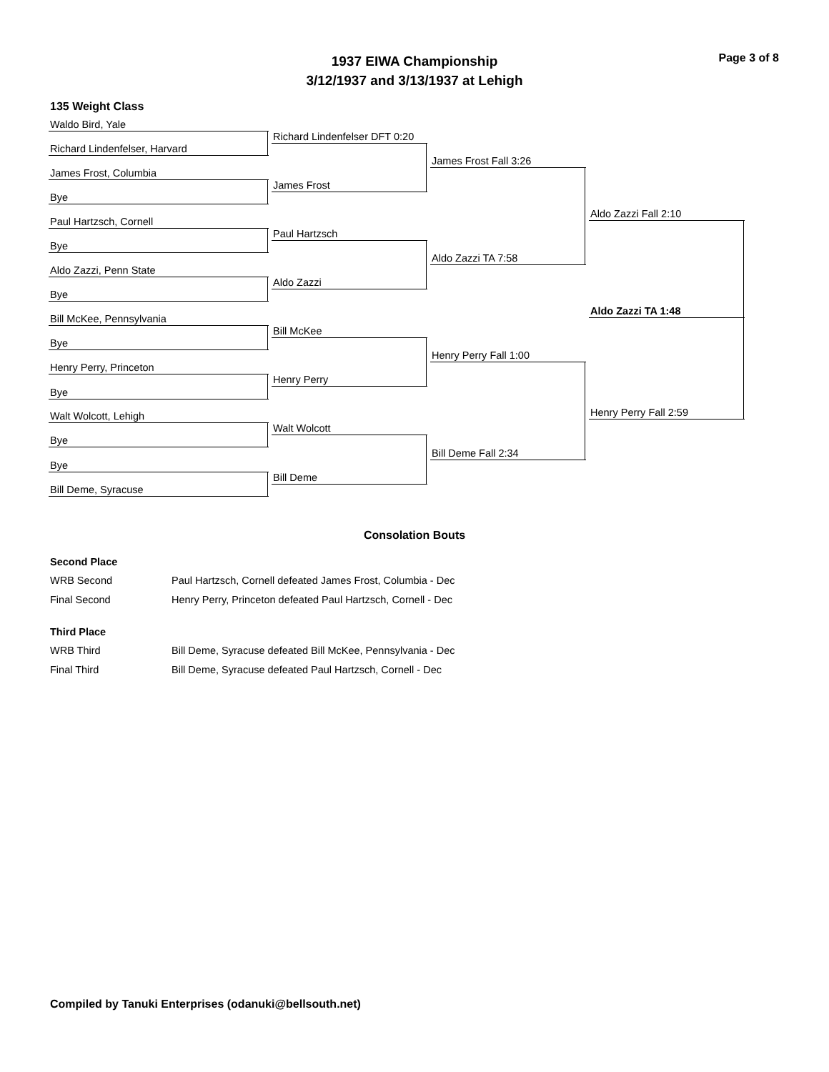Page 3 of 8
1937 EIWA Championship
3/12/1937 and 3/13/1937 at Lehigh
135 Weight Class
Waldo Bird, Yale
Richard Lindenfelser, Harvard
James Frost, Columbia
Bye
Paul Hartzsch, Cornell
Bye
Aldo Zazzi, Penn State
Bye
Bill McKee, Pennsylvania
Bye
Henry Perry, Princeton
Bye
Walt Wolcott, Lehigh
Bye
Bye
Bill Deme, Syracuse
Richard Lindenfelser DFT 0:20
James Frost
Paul Hartzsch
Aldo Zazzi
Bill McKee
Henry Perry
Walt Wolcott
Bill Deme
James Frost Fall 3:26
Aldo Zazzi TA 7:58
Henry Perry Fall 1:00
Bill Deme Fall 2:34
Aldo Zazzi Fall 2:10
Aldo Zazzi TA 1:48
Henry Perry Fall 2:59
Consolation Bouts
Second Place
| WRB Second | Paul Hartzsch, Cornell defeated James Frost, Columbia - Dec |
| Final Second | Henry Perry, Princeton defeated Paul Hartzsch, Cornell - Dec |
Third Place
| WRB Third | Bill Deme, Syracuse defeated Bill McKee, Pennsylvania - Dec |
| Final Third | Bill Deme, Syracuse defeated Paul Hartzsch, Cornell - Dec |
Compiled by Tanuki Enterprises (odanuki@bellsouth.net)